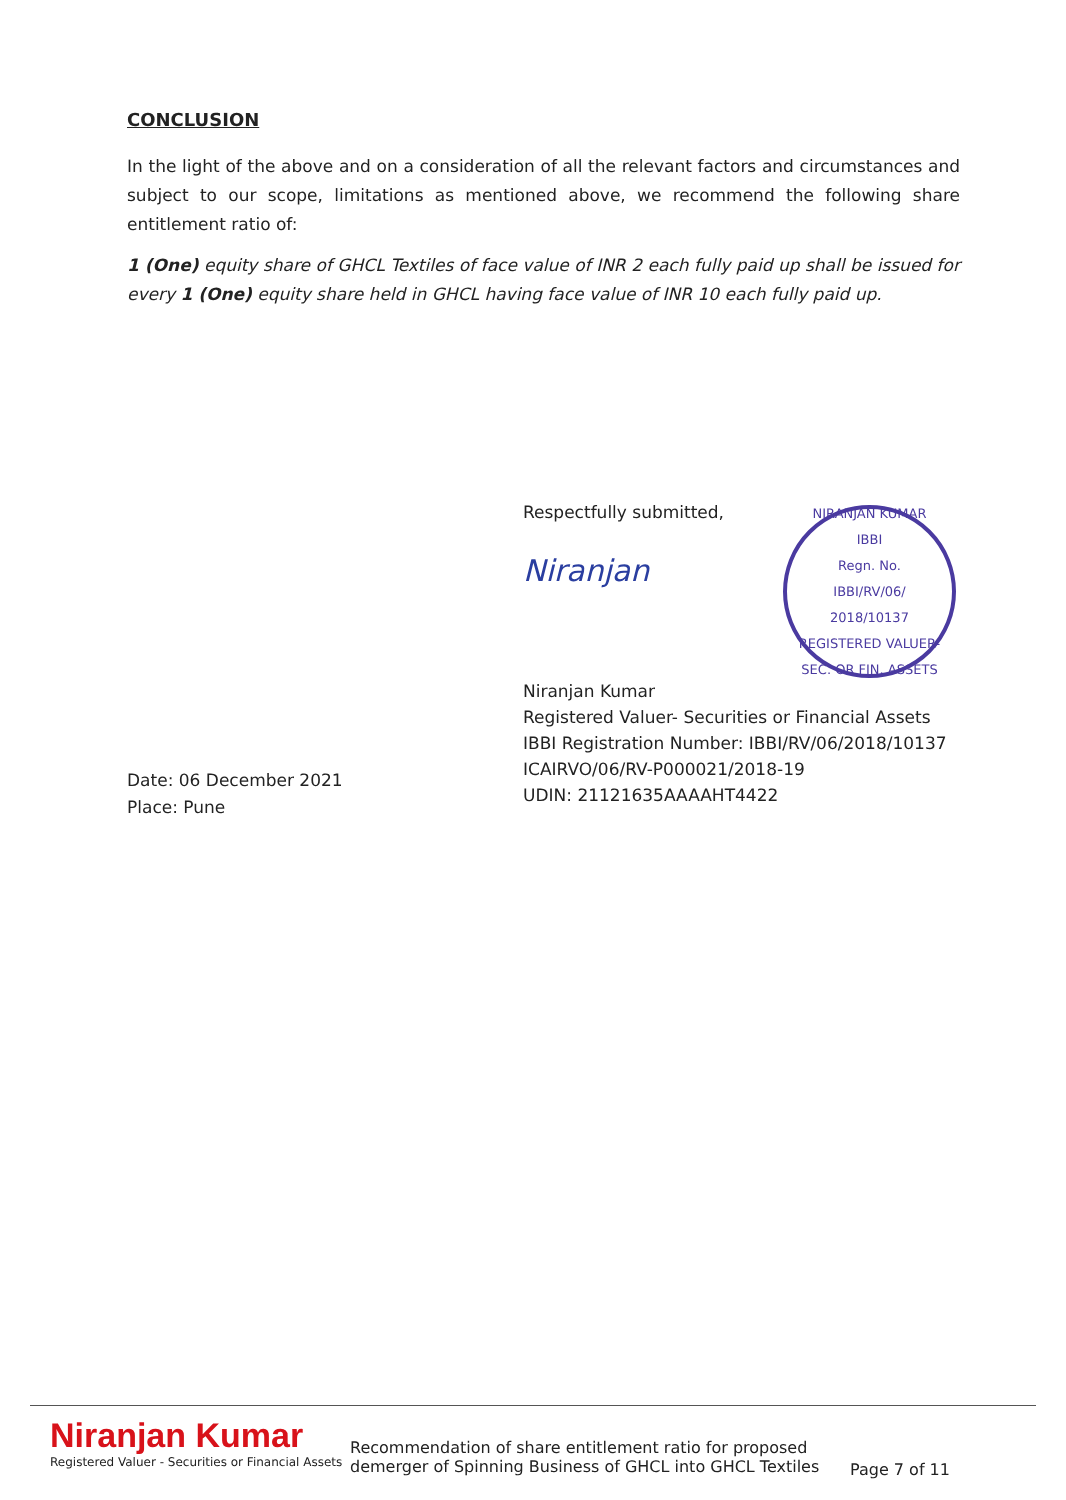CONCLUSION
In the light of the above and on a consideration of all the relevant factors and circumstances and subject to our scope, limitations as mentioned above, we recommend the following share entitlement ratio of:
1 (One) equity share of GHCL Textiles of face value of INR 2 each fully paid up shall be issued for every 1 (One) equity share held in GHCL having face value of INR 10 each fully paid up.
Date: 06 December 2021
Place: Pune
Respectfully submitted,
NIRANJAN KUMAR
IBBI
Regn. No.
IBBI/RV/06/
2018/10137
REGISTERED VALUER-SEC. OR FIN. ASSETS
Niranjan
Niranjan Kumar
Registered Valuer- Securities or Financial Assets
IBBI Registration Number: IBBI/RV/06/2018/10137
ICAIRVO/06/RV-P000021/2018-19
UDIN: 21121635AAAAHT4422
Niranjan Kumar
Registered Valuer - Securities or Financial Assets
Recommendation of share entitlement ratio for proposed demerger of Spinning Business of GHCL into GHCL Textiles
Page 7 of 11